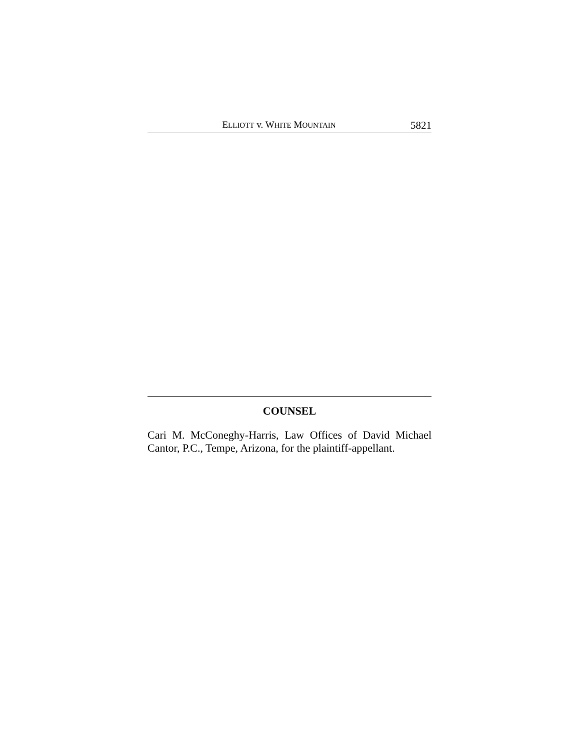ELLIOTT v. WHITE MOUNTAIN 5821
COUNSEL
Cari M. McConeghy-Harris, Law Offices of David Michael Cantor, P.C., Tempe, Arizona, for the plaintiff-appellant.